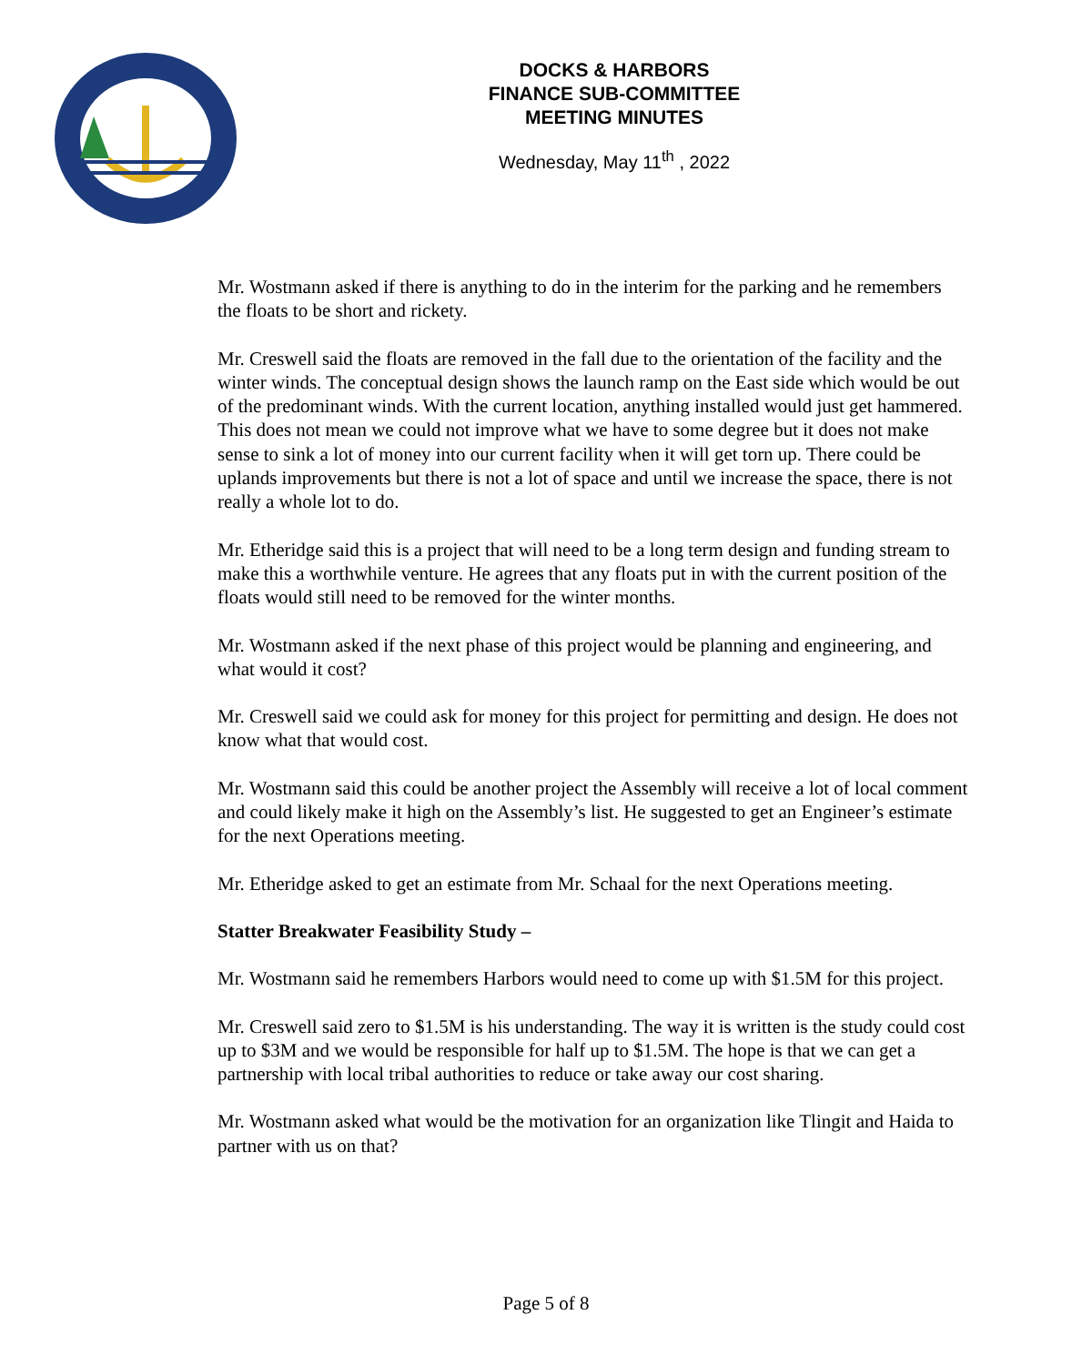DOCKS & HARBORS
FINANCE SUB-COMMITTEE
MEETING MINUTES
Wednesday, May 11<sup>th</sup> , 2022
Mr. Wostmann asked if there is anything to do in the interim for the parking and he remembers the floats to be short and rickety.
Mr. Creswell said the floats are removed in the fall due to the orientation of the facility and the winter winds. The conceptual design shows the launch ramp on the East side which would be out of the predominant winds. With the current location, anything installed would just get hammered. This does not mean we could not improve what we have to some degree but it does not make sense to sink a lot of money into our current facility when it will get torn up. There could be uplands improvements but there is not a lot of space and until we increase the space, there is not really a whole lot to do.
Mr. Etheridge said this is a project that will need to be a long term design and funding stream to make this a worthwhile venture. He agrees that any floats put in with the current position of the floats would still need to be removed for the winter months.
Mr. Wostmann asked if the next phase of this project would be planning and engineering, and what would it cost?
Mr. Creswell said we could ask for money for this project for permitting and design. He does not know what that would cost.
Mr. Wostmann said this could be another project the Assembly will receive a lot of local comment and could likely make it high on the Assembly’s list. He suggested to get an Engineer’s estimate for the next Operations meeting.
Mr. Etheridge asked to get an estimate from Mr. Schaal for the next Operations meeting.
Statter Breakwater Feasibility Study –
Mr. Wostmann said he remembers Harbors would need to come up with $1.5M for this project.
Mr. Creswell said zero to $1.5M is his understanding. The way it is written is the study could cost up to $3M and we would be responsible for half up to $1.5M. The hope is that we can get a partnership with local tribal authorities to reduce or take away our cost sharing.
Mr. Wostmann asked what would be the motivation for an organization like Tlingit and Haida to partner with us on that?
Page 5 of 8